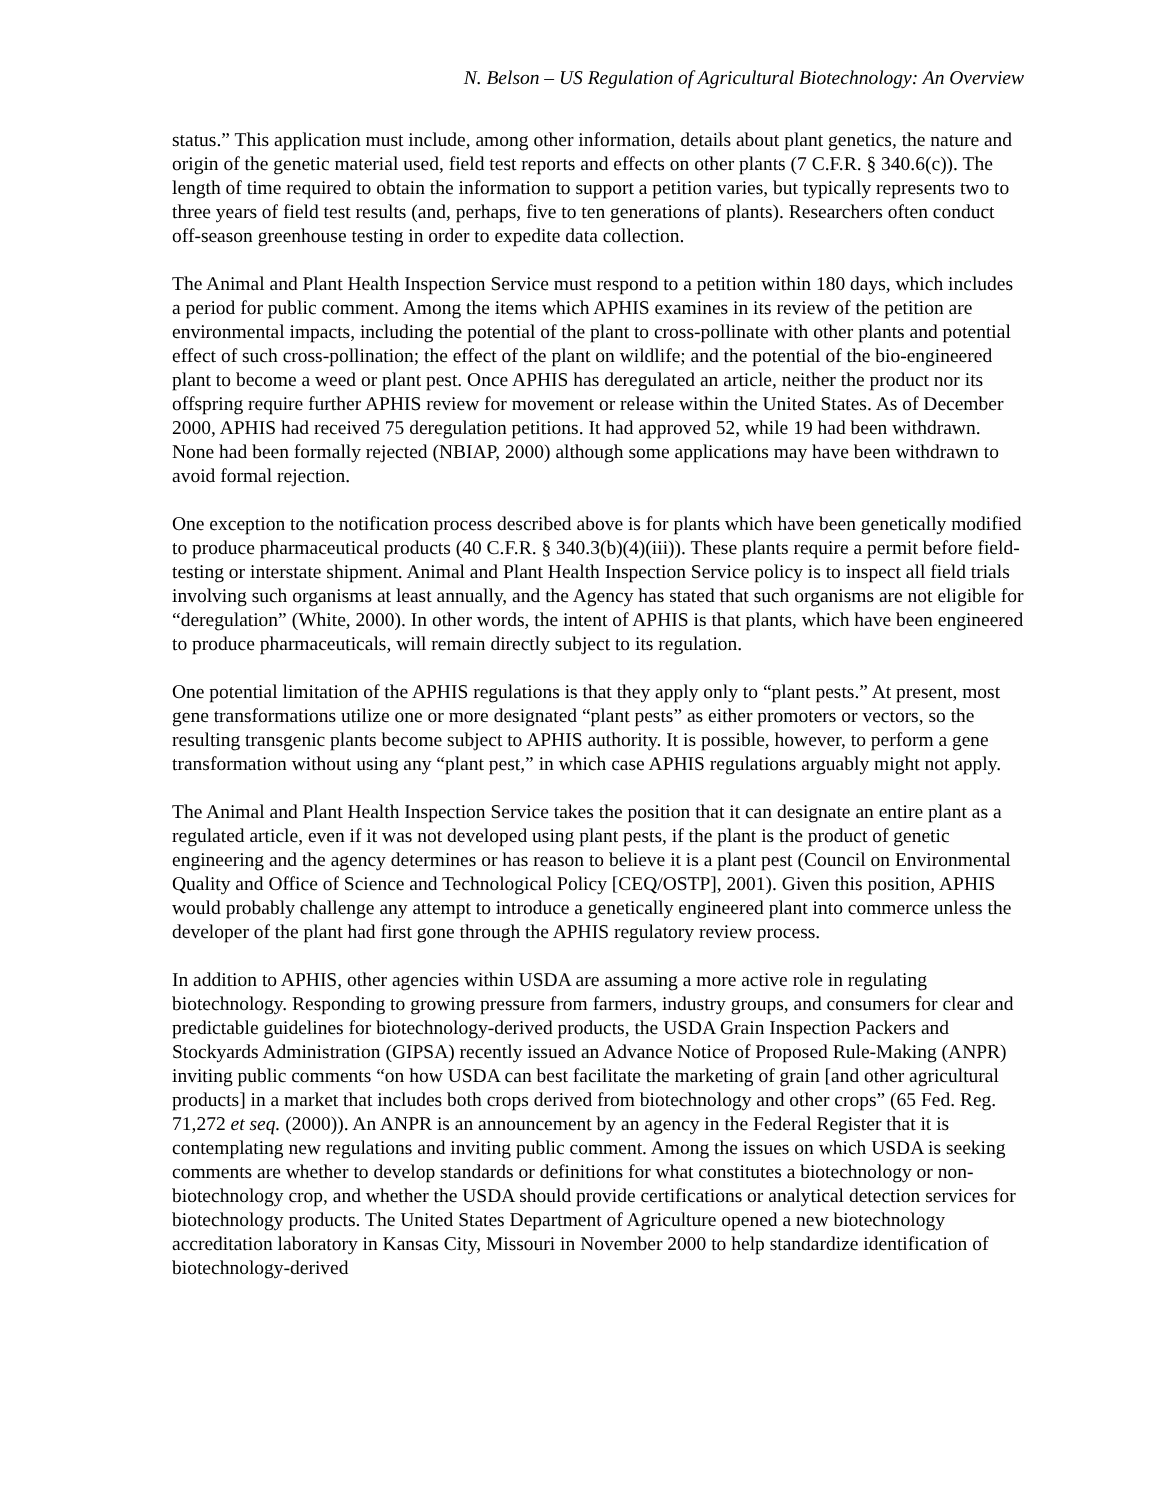N. Belson – US Regulation of Agricultural Biotechnology: An Overview
status.” This application must include, among other information, details about plant genetics, the nature and origin of the genetic material used, field test reports and effects on other plants (7 C.F.R. § 340.6(c)). The length of time required to obtain the information to support a petition varies, but typically represents two to three years of field test results (and, perhaps, five to ten generations of plants). Researchers often conduct off-season greenhouse testing in order to expedite data collection.
The Animal and Plant Health Inspection Service must respond to a petition within 180 days, which includes a period for public comment. Among the items which APHIS examines in its review of the petition are environmental impacts, including the potential of the plant to cross-pollinate with other plants and potential effect of such cross-pollination; the effect of the plant on wildlife; and the potential of the bio-engineered plant to become a weed or plant pest. Once APHIS has deregulated an article, neither the product nor its offspring require further APHIS review for movement or release within the United States. As of December 2000, APHIS had received 75 deregulation petitions. It had approved 52, while 19 had been withdrawn. None had been formally rejected (NBIAP, 2000) although some applications may have been withdrawn to avoid formal rejection.
One exception to the notification process described above is for plants which have been genetically modified to produce pharmaceutical products (40 C.F.R. § 340.3(b)(4)(iii)). These plants require a permit before field-testing or interstate shipment. Animal and Plant Health Inspection Service policy is to inspect all field trials involving such organisms at least annually, and the Agency has stated that such organisms are not eligible for “deregulation” (White, 2000). In other words, the intent of APHIS is that plants, which have been engineered to produce pharmaceuticals, will remain directly subject to its regulation.
One potential limitation of the APHIS regulations is that they apply only to “plant pests.” At present, most gene transformations utilize one or more designated “plant pests” as either promoters or vectors, so the resulting transgenic plants become subject to APHIS authority. It is possible, however, to perform a gene transformation without using any “plant pest,” in which case APHIS regulations arguably might not apply.
The Animal and Plant Health Inspection Service takes the position that it can designate an entire plant as a regulated article, even if it was not developed using plant pests, if the plant is the product of genetic engineering and the agency determines or has reason to believe it is a plant pest (Council on Environmental Quality and Office of Science and Technological Policy [CEQ/OSTP], 2001). Given this position, APHIS would probably challenge any attempt to introduce a genetically engineered plant into commerce unless the developer of the plant had first gone through the APHIS regulatory review process.
In addition to APHIS, other agencies within USDA are assuming a more active role in regulating biotechnology. Responding to growing pressure from farmers, industry groups, and consumers for clear and predictable guidelines for biotechnology-derived products, the USDA Grain Inspection Packers and Stockyards Administration (GIPSA) recently issued an Advance Notice of Proposed Rule-Making (ANPR) inviting public comments “on how USDA can best facilitate the marketing of grain [and other agricultural products] in a market that includes both crops derived from biotechnology and other crops” (65 Fed. Reg. 71,272 et seq. (2000)). An ANPR is an announcement by an agency in the Federal Register that it is contemplating new regulations and inviting public comment. Among the issues on which USDA is seeking comments are whether to develop standards or definitions for what constitutes a biotechnology or non-biotechnology crop, and whether the USDA should provide certifications or analytical detection services for biotechnology products. The United States Department of Agriculture opened a new biotechnology accreditation laboratory in Kansas City, Missouri in November 2000 to help standardize identification of biotechnology-derived